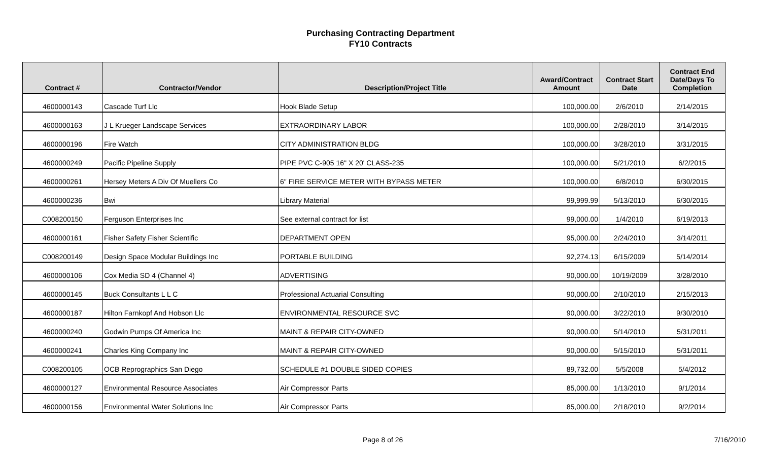Purchasing Contracting Department
FY10 Contracts
| Contract # | Contractor/Vendor | Description/Project Title | Award/Contract Amount | Contract Start Date | Contract End Date/Days To Completion |
| --- | --- | --- | --- | --- | --- |
| 4600000143 | Cascade Turf Llc | Hook Blade Setup | 100,000.00 | 2/6/2010 | 2/14/2015 |
| 4600000163 | J L Krueger Landscape Services | EXTRAORDINARY LABOR | 100,000.00 | 2/28/2010 | 3/14/2015 |
| 4600000196 | Fire Watch | CITY ADMINISTRATION BLDG | 100,000.00 | 3/28/2010 | 3/31/2015 |
| 4600000249 | Pacific Pipeline Supply | PIPE PVC C-905 16" X 20' CLASS-235 | 100,000.00 | 5/21/2010 | 6/2/2015 |
| 4600000261 | Hersey Meters A Div Of Muellers Co | 6" FIRE SERVICE METER WITH BYPASS METER | 100,000.00 | 6/8/2010 | 6/30/2015 |
| 4600000236 | Bwi | Library Material | 99,999.99 | 5/13/2010 | 6/30/2015 |
| C008200150 | Ferguson Enterprises Inc | See external contract for list | 99,000.00 | 1/4/2010 | 6/19/2013 |
| 4600000161 | Fisher Safety Fisher Scientific | DEPARTMENT OPEN | 95,000.00 | 2/24/2010 | 3/14/2011 |
| C008200149 | Design Space Modular Buildings Inc | PORTABLE BUILDING | 92,274.13 | 6/15/2009 | 5/14/2014 |
| 4600000106 | Cox Media SD 4 (Channel 4) | ADVERTISING | 90,000.00 | 10/19/2009 | 3/28/2010 |
| 4600000145 | Buck Consultants L L C | Professional Actuarial Consulting | 90,000.00 | 2/10/2010 | 2/15/2013 |
| 4600000187 | Hilton Farnkopf And Hobson Llc | ENVIRONMENTAL RESOURCE SVC | 90,000.00 | 3/22/2010 | 9/30/2010 |
| 4600000240 | Godwin Pumps Of America Inc | MAINT & REPAIR CITY-OWNED | 90,000.00 | 5/14/2010 | 5/31/2011 |
| 4600000241 | Charles King Company Inc | MAINT & REPAIR CITY-OWNED | 90,000.00 | 5/15/2010 | 5/31/2011 |
| C008200105 | OCB Reprographics San Diego | SCHEDULE #1 DOUBLE SIDED COPIES | 89,732.00 | 5/5/2008 | 5/4/2012 |
| 4600000127 | Environmental Resource Associates | Air Compressor Parts | 85,000.00 | 1/13/2010 | 9/1/2014 |
| 4600000156 | Environmental Water Solutions Inc | Air Compressor Parts | 85,000.00 | 2/18/2010 | 9/2/2014 |
Page 8 of 26 7/16/2010